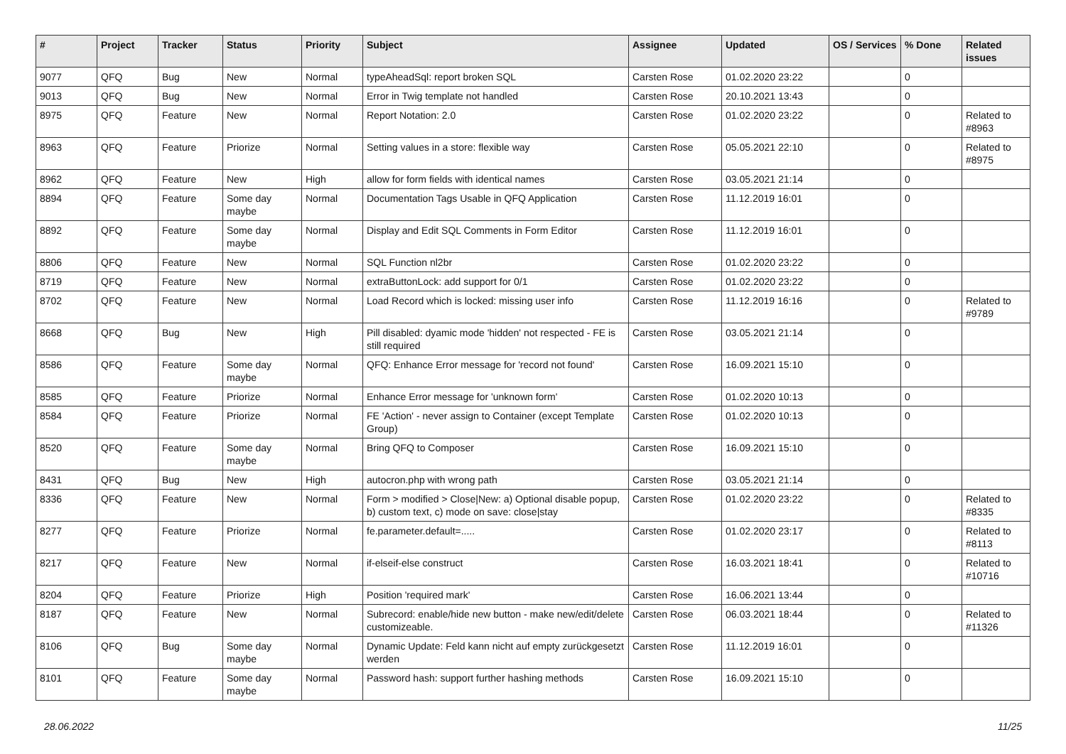| # | Project | Tracker | Status | Priority | Subject | Assignee | Updated | OS / Services | % Done | Related issues |
| --- | --- | --- | --- | --- | --- | --- | --- | --- | --- | --- |
| 9077 | QFQ | Bug | New | Normal | typeAheadSql: report broken SQL | Carsten Rose | 01.02.2020 23:22 | | 0 | |
| 9013 | QFQ | Bug | New | Normal | Error in Twig template not handled | Carsten Rose | 20.10.2021 13:43 | | 0 | |
| 8975 | QFQ | Feature | New | Normal | Report Notation: 2.0 | Carsten Rose | 01.02.2020 23:22 | | 0 | Related to #8963 |
| 8963 | QFQ | Feature | Priorize | Normal | Setting values in a store: flexible way | Carsten Rose | 05.05.2021 22:10 | | 0 | Related to #8975 |
| 8962 | QFQ | Feature | New | High | allow for form fields with identical names | Carsten Rose | 03.05.2021 21:14 | | 0 | |
| 8894 | QFQ | Feature | Some day maybe | Normal | Documentation Tags Usable in QFQ Application | Carsten Rose | 11.12.2019 16:01 | | 0 | |
| 8892 | QFQ | Feature | Some day maybe | Normal | Display and Edit SQL Comments in Form Editor | Carsten Rose | 11.12.2019 16:01 | | 0 | |
| 8806 | QFQ | Feature | New | Normal | SQL Function nl2br | Carsten Rose | 01.02.2020 23:22 | | 0 | |
| 8719 | QFQ | Feature | New | Normal | extraButtonLock: add support for 0/1 | Carsten Rose | 01.02.2020 23:22 | | 0 | |
| 8702 | QFQ | Feature | New | Normal | Load Record which is locked: missing user info | Carsten Rose | 11.12.2019 16:16 | | 0 | Related to #9789 |
| 8668 | QFQ | Bug | New | High | Pill disabled: dyamic mode 'hidden' not respected - FE is still required | Carsten Rose | 03.05.2021 21:14 | | 0 | |
| 8586 | QFQ | Feature | Some day maybe | Normal | QFQ: Enhance Error message for 'record not found' | Carsten Rose | 16.09.2021 15:10 | | 0 | |
| 8585 | QFQ | Feature | Priorize | Normal | Enhance Error message for 'unknown form' | Carsten Rose | 01.02.2020 10:13 | | 0 | |
| 8584 | QFQ | Feature | Priorize | Normal | FE 'Action' - never assign to Container (except Template Group) | Carsten Rose | 01.02.2020 10:13 | | 0 | |
| 8520 | QFQ | Feature | Some day maybe | Normal | Bring QFQ to Composer | Carsten Rose | 16.09.2021 15:10 | | 0 | |
| 8431 | QFQ | Bug | New | High | autocron.php with wrong path | Carsten Rose | 03.05.2021 21:14 | | 0 | |
| 8336 | QFQ | Feature | New | Normal | Form > modified > Close/New: a) Optional disable popup, b) custom text, c) mode on save: close/stay | Carsten Rose | 01.02.2020 23:22 | | 0 | Related to #8335 |
| 8277 | QFQ | Feature | Priorize | Normal | fe.parameter.default=..... | Carsten Rose | 01.02.2020 23:17 | | 0 | Related to #8113 |
| 8217 | QFQ | Feature | New | Normal | if-elseif-else construct | Carsten Rose | 16.03.2021 18:41 | | 0 | Related to #10716 |
| 8204 | QFQ | Feature | Priorize | High | Position 'required mark' | Carsten Rose | 16.06.2021 13:44 | | 0 | |
| 8187 | QFQ | Feature | New | Normal | Subrecord: enable/hide new button - make new/edit/delete customizeable. | Carsten Rose | 06.03.2021 18:44 | | 0 | Related to #11326 |
| 8106 | QFQ | Bug | Some day maybe | Normal | Dynamic Update: Feld kann nicht auf empty zurückgesetzt werden | Carsten Rose | 11.12.2019 16:01 | | 0 | |
| 8101 | QFQ | Feature | Some day maybe | Normal | Password hash: support further hashing methods | Carsten Rose | 16.09.2021 15:10 | | 0 | |
28.06.2022 11/25